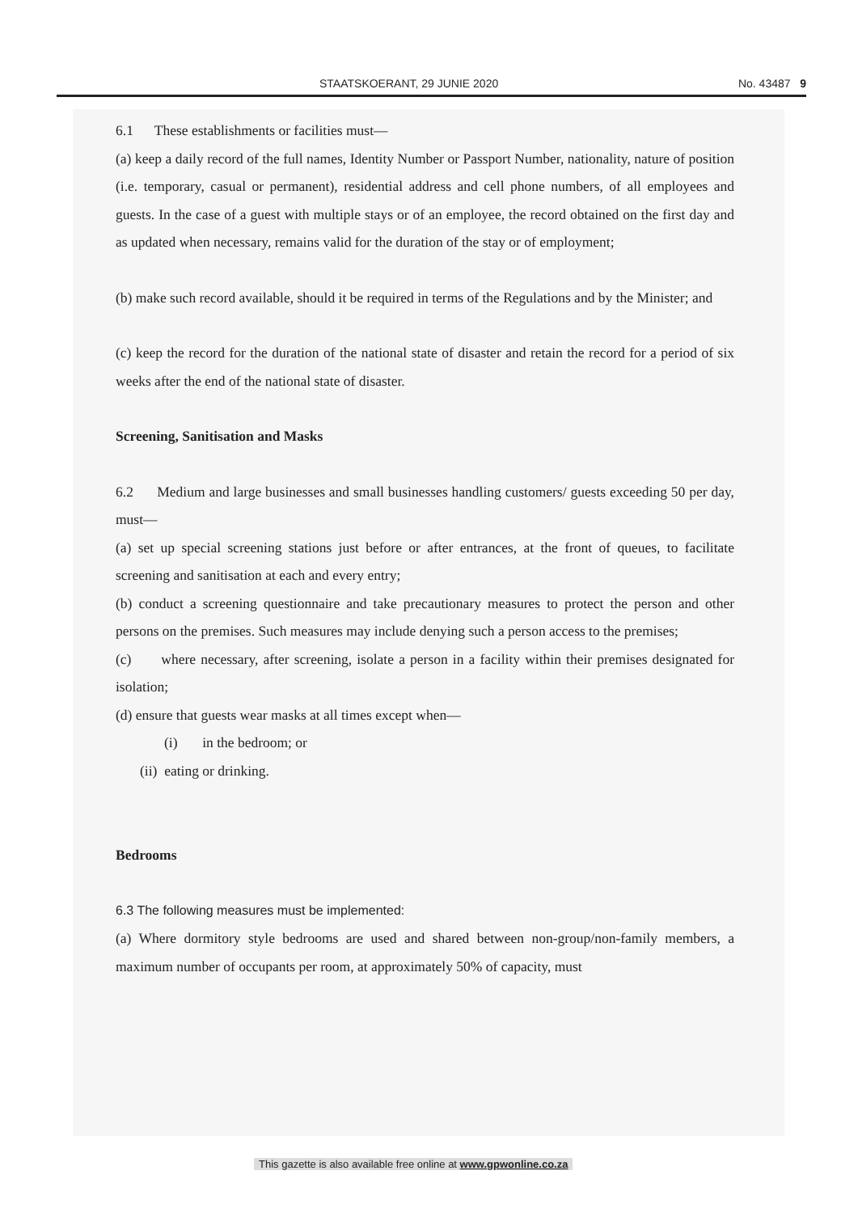STAATSKOERANT, 29 JUNIE 2020 No. 43487 9
6.1 These establishments or facilities must—
(a) keep a daily record of the full names, Identity Number or Passport Number, nationality, nature of position (i.e. temporary, casual or permanent), residential address and cell phone numbers, of all employees and guests. In the case of a guest with multiple stays or of an employee, the record obtained on the first day and as updated when necessary, remains valid for the duration of the stay or of employment;
(b) make such record available, should it be required in terms of the Regulations and by the Minister; and
(c) keep the record for the duration of the national state of disaster and retain the record for a period of six weeks after the end of the national state of disaster.
Screening, Sanitisation and Masks
6.2 Medium and large businesses and small businesses handling customers/ guests exceeding 50 per day, must—
(a) set up special screening stations just before or after entrances, at the front of queues, to facilitate screening and sanitisation at each and every entry;
(b) conduct a screening questionnaire and take precautionary measures to protect the person and other persons on the premises. Such measures may include denying such a person access to the premises;
(c) where necessary, after screening, isolate a person in a facility within their premises designated for isolation;
(d) ensure that guests wear masks at all times except when—
(i) in the bedroom; or
(ii) eating or drinking.
Bedrooms
6.3 The following measures must be implemented:
(a) Where dormitory style bedrooms are used and shared between non-group/non-family members, a maximum number of occupants per room, at approximately 50% of capacity, must
This gazette is also available free online at www.gpwonline.co.za